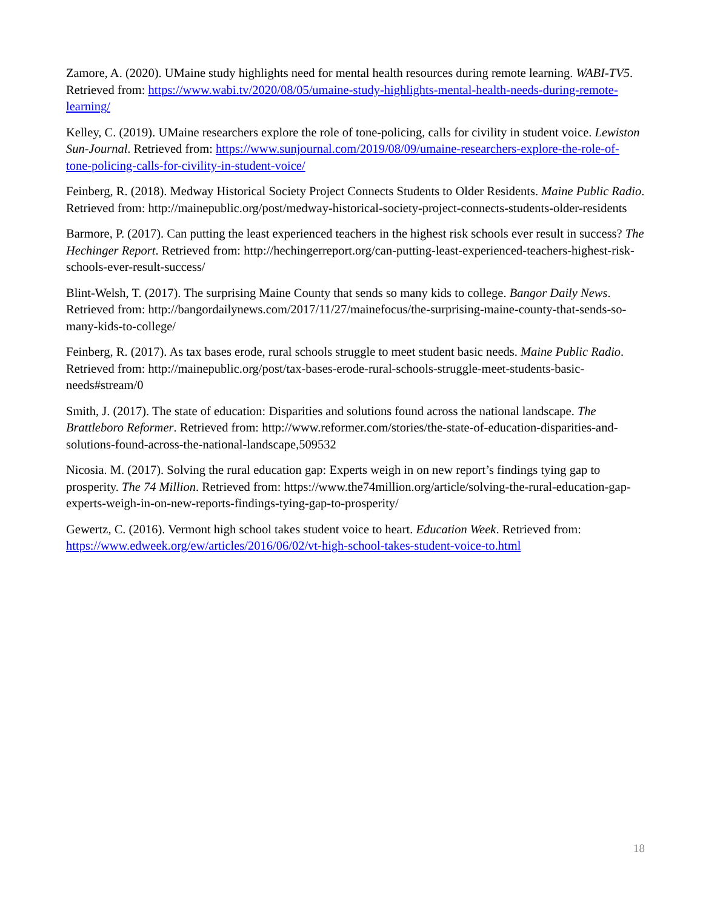Zamore, A. (2020). UMaine study highlights need for mental health resources during remote learning. WABI-TV5. Retrieved from: https://www.wabi.tv/2020/08/05/umaine-study-highlights-mental-health-needs-during-remote-learning/
Kelley, C. (2019). UMaine researchers explore the role of tone-policing, calls for civility in student voice. Lewiston Sun-Journal. Retrieved from: https://www.sunjournal.com/2019/08/09/umaine-researchers-explore-the-role-of-tone-policing-calls-for-civility-in-student-voice/
Feinberg, R. (2018). Medway Historical Society Project Connects Students to Older Residents. Maine Public Radio. Retrieved from: http://mainepublic.org/post/medway-historical-society-project-connects-students-older-residents
Barmore, P. (2017). Can putting the least experienced teachers in the highest risk schools ever result in success? The Hechinger Report. Retrieved from: http://hechingerreport.org/can-putting-least-experienced-teachers-highest-risk-schools-ever-result-success/
Blint-Welsh, T. (2017). The surprising Maine County that sends so many kids to college. Bangor Daily News. Retrieved from: http://bangordailynews.com/2017/11/27/mainefocus/the-surprising-maine-county-that-sends-so-many-kids-to-college/
Feinberg, R. (2017). As tax bases erode, rural schools struggle to meet student basic needs. Maine Public Radio. Retrieved from: http://mainepublic.org/post/tax-bases-erode-rural-schools-struggle-meet-students-basic-needs#stream/0
Smith, J. (2017). The state of education: Disparities and solutions found across the national landscape. The Brattleboro Reformer. Retrieved from: http://www.reformer.com/stories/the-state-of-education-disparities-and-solutions-found-across-the-national-landscape,509532
Nicosia. M. (2017). Solving the rural education gap: Experts weigh in on new report’s findings tying gap to prosperity. The 74 Million. Retrieved from: https://www.the74million.org/article/solving-the-rural-education-gap-experts-weigh-in-on-new-reports-findings-tying-gap-to-prosperity/
Gewertz, C. (2016). Vermont high school takes student voice to heart. Education Week. Retrieved from: https://www.edweek.org/ew/articles/2016/06/02/vt-high-school-takes-student-voice-to.html
18